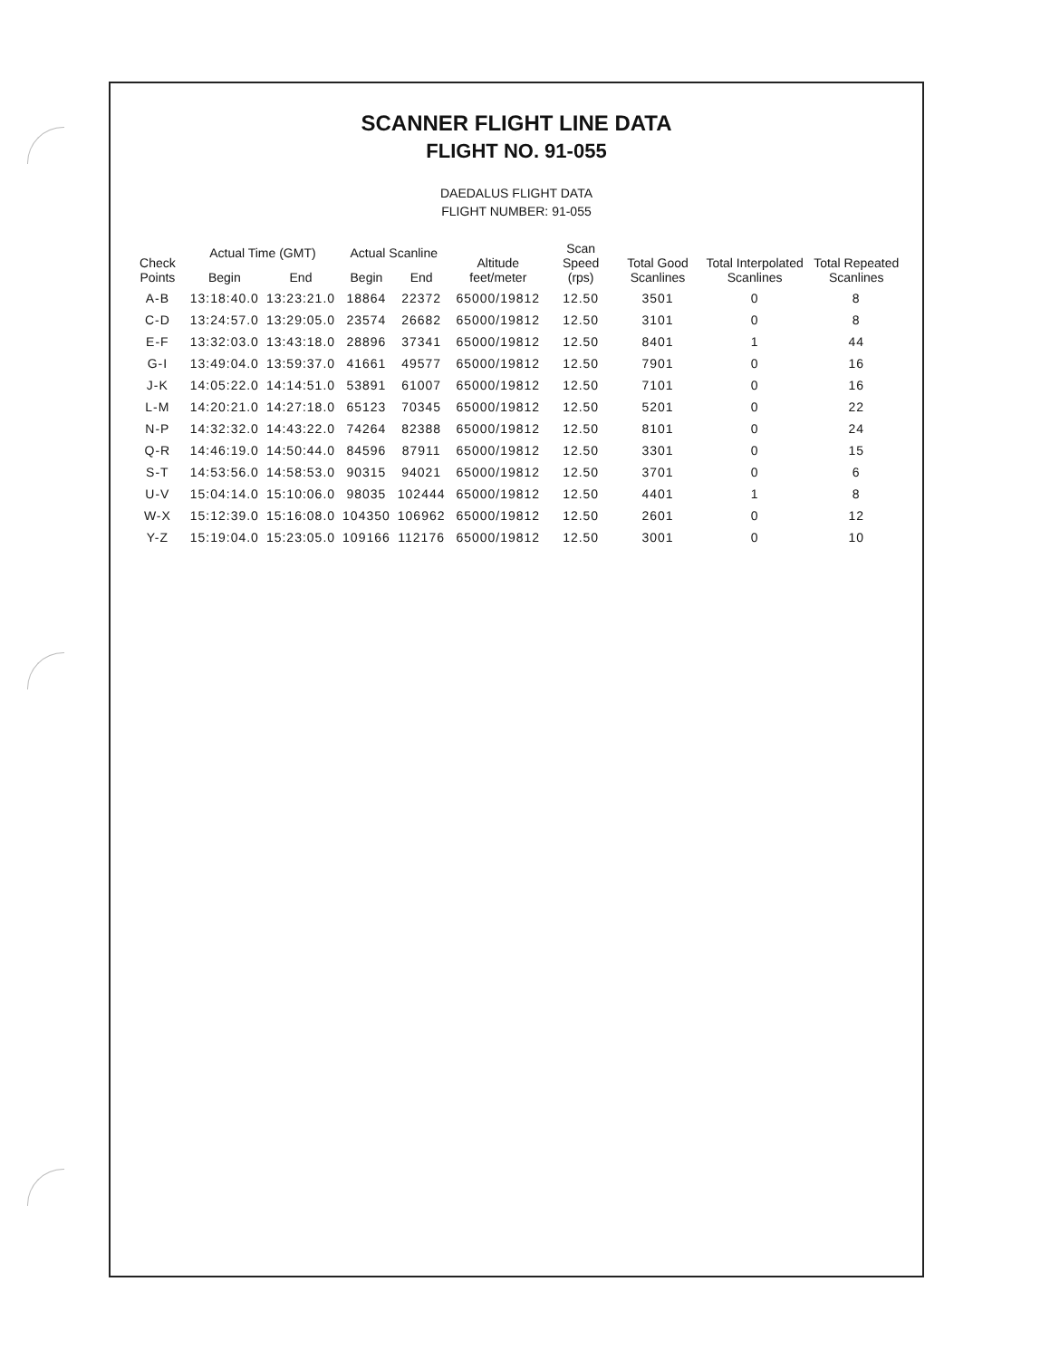SCANNER FLIGHT LINE DATA
FLIGHT NO. 91-055
DAEDALUS FLIGHT DATA
FLIGHT NUMBER: 91-055
| Check Points | Actual Time (GMT) | | Actual Scanline | | Altitude feet/meter | Scan Speed (rps) | Total Good Scanlines | Total Interpolated Scanlines | Total Repeated Scanlines |
| --- | --- | --- | --- | --- | --- | --- | --- | --- | --- |
| | Begin | End | Begin | End | | | | | |
| A-B | 13:18:40.0 | 13:23:21.0 | 18864 | 22372 | 65000/19812 | 12.50 | 3501 | 0 | 8 |
| C-D | 13:24:57.0 | 13:29:05.0 | 23574 | 26682 | 65000/19812 | 12.50 | 3101 | 0 | 8 |
| E-F | 13:32:03.0 | 13:43:18.0 | 28896 | 37341 | 65000/19812 | 12.50 | 8401 | 1 | 44 |
| G-I | 13:49:04.0 | 13:59:37.0 | 41661 | 49577 | 65000/19812 | 12.50 | 7901 | 0 | 16 |
| J-K | 14:05:22.0 | 14:14:51.0 | 53891 | 61007 | 65000/19812 | 12.50 | 7101 | 0 | 16 |
| L-M | 14:20:21.0 | 14:27:18.0 | 65123 | 70345 | 65000/19812 | 12.50 | 5201 | 0 | 22 |
| N-P | 14:32:32.0 | 14:43:22.0 | 74264 | 82388 | 65000/19812 | 12.50 | 8101 | 0 | 24 |
| Q-R | 14:46:19.0 | 14:50:44.0 | 84596 | 87911 | 65000/19812 | 12.50 | 3301 | 0 | 15 |
| S-T | 14:53:56.0 | 14:58:53.0 | 90315 | 94021 | 65000/19812 | 12.50 | 3701 | 0 | 6 |
| U-V | 15:04:14.0 | 15:10:06.0 | 98035 | 102444 | 65000/19812 | 12.50 | 4401 | 1 | 8 |
| W-X | 15:12:39.0 | 15:16:08.0 | 104350 | 106962 | 65000/19812 | 12.50 | 2601 | 0 | 12 |
| Y-Z | 15:19:04.0 | 15:23:05.0 | 109166 | 112176 | 65000/19812 | 12.50 | 3001 | 0 | 10 |